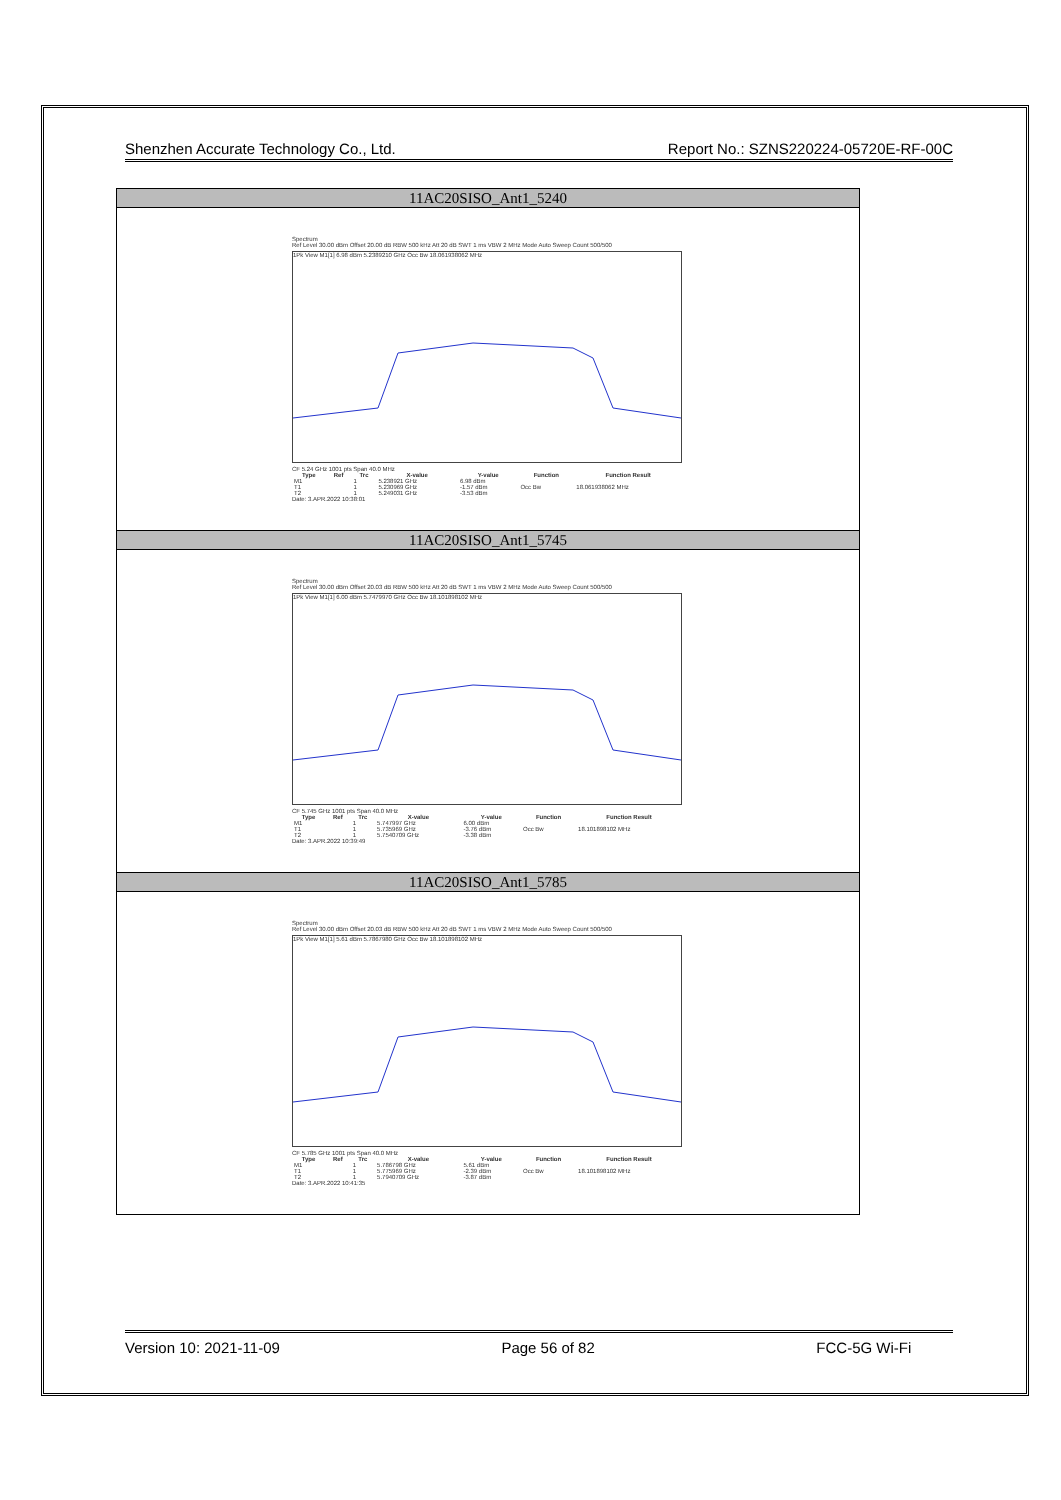Shenzhen Accurate Technology Co., Ltd. Report No.: SZNS220224-05720E-RF-00C
| 11AC20SISO_Ant1_5240 |
| Spectrum Ref Level 30.00 dBm Offset 20.00 dB RBW 500 kHz Att 20 dB SWT 1 ms VBW 2 MHz Mode Auto Sweep Count 500/500 1Pk View M1[1] 6.98 dBm 5.2389210 GHz Occ Bw 18.061938062 MHz CF 5.24 GHz 1001 pts Span 40.0 MHz / Type / Ref / Trc / X-value / Y-value / Function / Function Result / / --- / --- / --- / --- / --- / --- / --- / / M1 / / 1 / 5.238921 GHz / 6.98 dBm / / / / T1 / / 1 / 5.230969 GHz / -1.57 dBm / Occ Bw / 18.061938062 MHz / / T2 / / 1 / 5.249031 GHz / -3.53 dBm / / / Date: 3.APR.2022 10:38:01 |
| 11AC20SISO_Ant1_5745 |
| Spectrum Ref Level 30.00 dBm Offset 20.03 dB RBW 500 kHz Att 20 dB SWT 1 ms VBW 2 MHz Mode Auto Sweep Count 500/500 1Pk View M1[1] 6.00 dBm 5.7479970 GHz Occ Bw 18.101898102 MHz CF 5.745 GHz 1001 pts Span 40.0 MHz / Type / Ref / Trc / X-value / Y-value / Function / Function Result / / --- / --- / --- / --- / --- / --- / --- / / M1 / / 1 / 5.747997 GHz / 6.00 dBm / / / / T1 / / 1 / 5.735969 GHz / -3.76 dBm / Occ Bw / 18.101898102 MHz / / T2 / / 1 / 5.7540709 GHz / -3.38 dBm / / / Date: 3.APR.2022 10:39:49 |
| 11AC20SISO_Ant1_5785 |
| Spectrum Ref Level 30.00 dBm Offset 20.03 dB RBW 500 kHz Att 20 dB SWT 1 ms VBW 2 MHz Mode Auto Sweep Count 500/500 1Pk View M1[1] 5.61 dBm 5.7867980 GHz Occ Bw 18.101898102 MHz CF 5.785 GHz 1001 pts Span 40.0 MHz / Type / Ref / Trc / X-value / Y-value / Function / Function Result / / --- / --- / --- / --- / --- / --- / --- / / M1 / / 1 / 5.786798 GHz / 5.61 dBm / / / / T1 / / 1 / 5.775969 GHz / -2.39 dBm / Occ Bw / 18.101898102 MHz / / T2 / / 1 / 5.7940709 GHz / -3.87 dBm / / / Date: 3.APR.2022 10:41:35 |
Version 10: 2021-11-09 Page 56 of 82 FCC-5G Wi-Fi